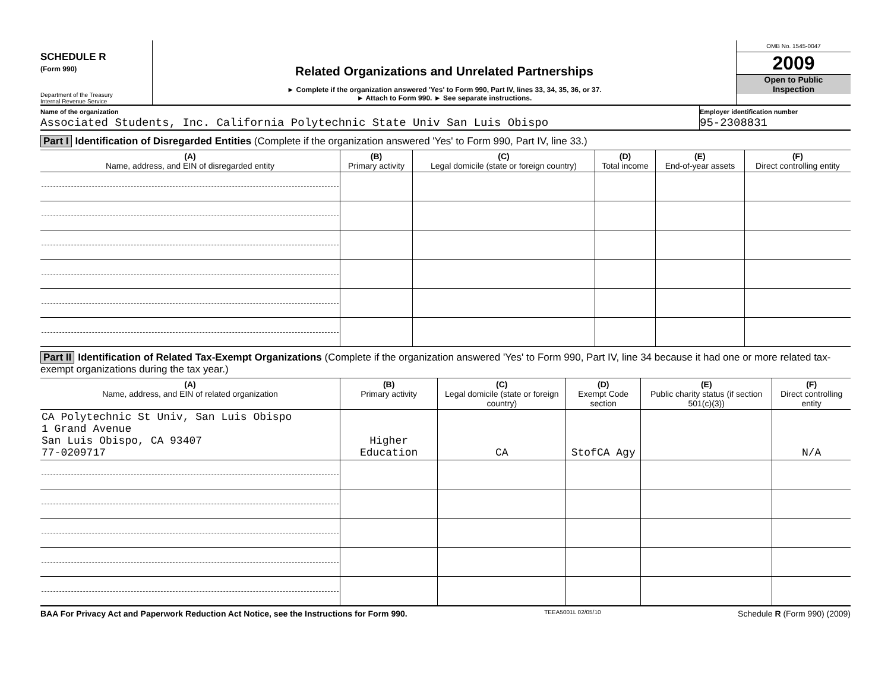SCHEDULE R
(Form 990)
Department of the Treasury
Internal Revenue Service
Related Organizations and Unrelated Partnerships
► Complete if the organization answered 'Yes' to Form 990, Part IV, lines 33, 34, 35, 36, or 37.
► Attach to Form 990. ► See separate instructions.
OMB No. 1545-0047
2009
Open to Public
Inspection
Name of the organization
Associated Students, Inc. California Polytechnic State Univ San Luis Obispo
Employer identification number
95-2308831
Part I Identification of Disregarded Entities (Complete if the organization answered 'Yes' to Form 990, Part IV, line 33.)
| (A) Name, address, and EIN of disregarded entity | (B) Primary activity | (C) Legal domicile (state or foreign country) | (D) Total income | (E) End-of-year assets | (F) Direct controlling entity |
| --- | --- | --- | --- | --- | --- |
Part II Identification of Related Tax-Exempt Organizations (Complete if the organization answered 'Yes' to Form 990, Part IV, line 34 because it had one or more related tax-exempt organizations during the tax year.)
| (A) Name, address, and EIN of related organization | (B) Primary activity | (C) Legal domicile (state or foreign country) | (D) Exempt Code section | (E) Public charity status (if section 501(c)(3)) | (F) Direct controlling entity |
| --- | --- | --- | --- | --- | --- |
| CA Polytechnic St Univ, San Luis Obispo 1 Grand Avenue San Luis Obispo, CA 93407 77-0209717 | Higher Education | CA | StofCA Agy | | N/A |
BAA For Privacy Act and Paperwork Reduction Act Notice, see the Instructions for Form 990. TEEA5001L 02/05/10 Schedule R (Form 990) (2009)